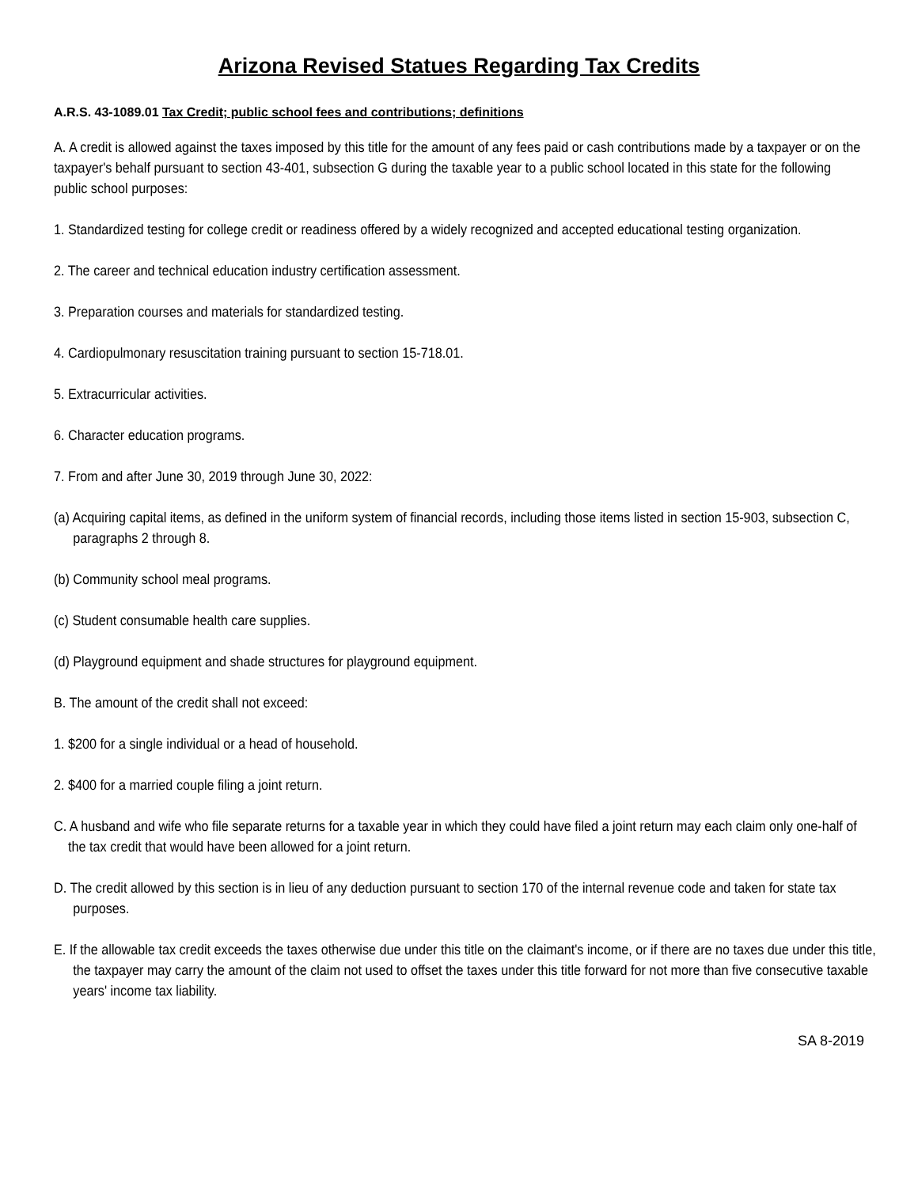Arizona Revised Statues Regarding Tax Credits
A.R.S. 43-1089.01 Tax Credit; public school fees and contributions; definitions
A. A credit is allowed against the taxes imposed by this title for the amount of any fees paid or cash contributions made by a taxpayer or on the taxpayer's behalf pursuant to section 43-401, subsection G during the taxable year to a public school located in this state for the following public school purposes:
1. Standardized testing for college credit or readiness offered by a widely recognized and accepted educational testing organization.
2. The career and technical education industry certification assessment.
3. Preparation courses and materials for standardized testing.
4. Cardiopulmonary resuscitation training pursuant to section 15-718.01.
5. Extracurricular activities.
6. Character education programs.
7. From and after June 30, 2019 through June 30, 2022:
(a) Acquiring capital items, as defined in the uniform system of financial records, including those items listed in section 15-903, subsection C, paragraphs 2 through 8.
(b) Community school meal programs.
(c) Student consumable health care supplies.
(d) Playground equipment and shade structures for playground equipment.
B. The amount of the credit shall not exceed:
1. $200 for a single individual or a head of household.
2. $400 for a married couple filing a joint return.
C. A husband and wife who file separate returns for a taxable year in which they could have filed a joint return may each claim only one-half of the tax credit that would have been allowed for a joint return.
D. The credit allowed by this section is in lieu of any deduction pursuant to section 170 of the internal revenue code and taken for state tax purposes.
E. If the allowable tax credit exceeds the taxes otherwise due under this title on the claimant's income, or if there are no taxes due under this title, the taxpayer may carry the amount of the claim not used to offset the taxes under this title forward for not more than five consecutive taxable years' income tax liability.
SA 8-2019